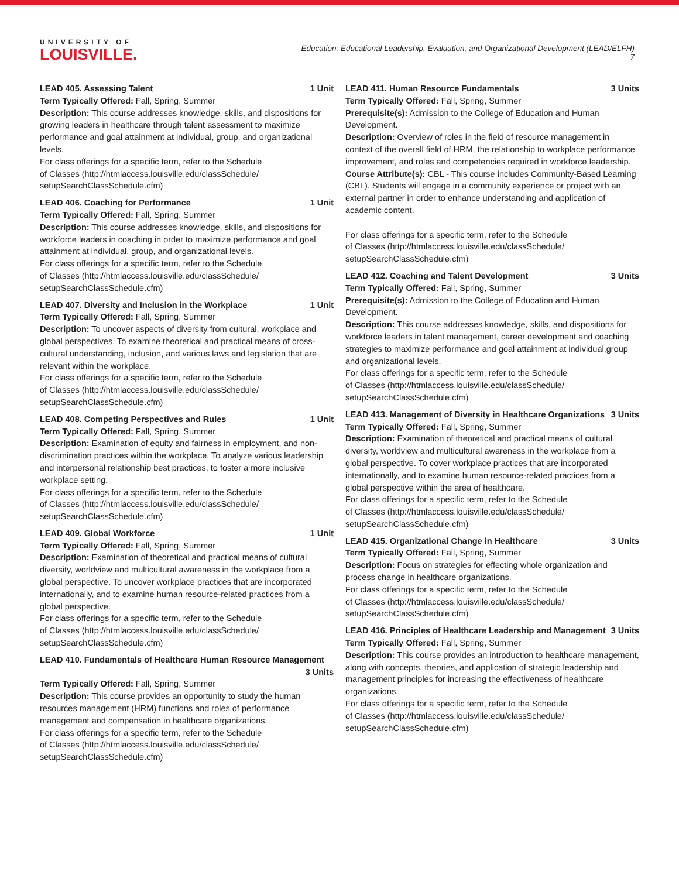UNIVERSITY OF
LOUISVILLE.
Education: Educational Leadership, Evaluation, and Organizational Development (LEAD/ELFH)
7
LEAD 405. Assessing Talent 1 Unit
Term Typically Offered: Fall, Spring, Summer
Description: This course addresses knowledge, skills, and dispositions for growing leaders in healthcare through talent assessment to maximize performance and goal attainment at individual, group, and organizational levels.
For class offerings for a specific term, refer to the Schedule
of Classes (http://htmlaccess.louisville.edu/classSchedule/
setupSearchClassSchedule.cfm)
LEAD 406. Coaching for Performance 1 Unit
Term Typically Offered: Fall, Spring, Summer
Description: This course addresses knowledge, skills, and dispositions for workforce leaders in coaching in order to maximize performance and goal attainment at individual, group, and organizational levels.
For class offerings for a specific term, refer to the Schedule
of Classes (http://htmlaccess.louisville.edu/classSchedule/
setupSearchClassSchedule.cfm)
LEAD 407. Diversity and Inclusion in the Workplace 1 Unit
Term Typically Offered: Fall, Spring, Summer
Description: To uncover aspects of diversity from cultural, workplace and global perspectives. To examine theoretical and practical means of cross-cultural understanding, inclusion, and various laws and legislation that are relevant within the workplace.
For class offerings for a specific term, refer to the Schedule
of Classes (http://htmlaccess.louisville.edu/classSchedule/
setupSearchClassSchedule.cfm)
LEAD 408. Competing Perspectives and Rules 1 Unit
Term Typically Offered: Fall, Spring, Summer
Description: Examination of equity and fairness in employment, and non-discrimination practices within the workplace. To analyze various leadership and interpersonal relationship best practices, to foster a more inclusive workplace setting.
For class offerings for a specific term, refer to the Schedule
of Classes (http://htmlaccess.louisville.edu/classSchedule/
setupSearchClassSchedule.cfm)
LEAD 409. Global Workforce 1 Unit
Term Typically Offered: Fall, Spring, Summer
Description: Examination of theoretical and practical means of cultural diversity, worldview and multicultural awareness in the workplace from a global perspective. To uncover workplace practices that are incorporated internationally, and to examine human resource-related practices from a global perspective.
For class offerings for a specific term, refer to the Schedule
of Classes (http://htmlaccess.louisville.edu/classSchedule/
setupSearchClassSchedule.cfm)
LEAD 410. Fundamentals of Healthcare Human Resource Management
3 Units
Term Typically Offered: Fall, Spring, Summer
Description: This course provides an opportunity to study the human resources management (HRM) functions and roles of performance management and compensation in healthcare organizations.
For class offerings for a specific term, refer to the Schedule
of Classes (http://htmlaccess.louisville.edu/classSchedule/
setupSearchClassSchedule.cfm)
LEAD 411. Human Resource Fundamentals 3 Units
Term Typically Offered: Fall, Spring, Summer
Prerequisite(s): Admission to the College of Education and Human Development.
Description: Overview of roles in the field of resource management in context of the overall field of HRM, the relationship to workplace performance improvement, and roles and competencies required in workforce leadership.
Course Attribute(s): CBL - This course includes Community-Based Learning (CBL). Students will engage in a community experience or project with an external partner in order to enhance understanding and application of academic content.
For class offerings for a specific term, refer to the Schedule
of Classes (http://htmlaccess.louisville.edu/classSchedule/
setupSearchClassSchedule.cfm)
LEAD 412. Coaching and Talent Development 3 Units
Term Typically Offered: Fall, Spring, Summer
Prerequisite(s): Admission to the College of Education and Human Development.
Description: This course addresses knowledge, skills, and dispositions for workforce leaders in talent management, career development and coaching strategies to maximize performance and goal attainment at individual,group and organizational levels.
For class offerings for a specific term, refer to the Schedule
of Classes (http://htmlaccess.louisville.edu/classSchedule/
setupSearchClassSchedule.cfm)
LEAD 413. Management of Diversity in Healthcare Organizations 3 Units
Term Typically Offered: Fall, Spring, Summer
Description: Examination of theoretical and practical means of cultural diversity, worldview and multicultural awareness in the workplace from a global perspective. To cover workplace practices that are incorporated internationally, and to examine human resource-related practices from a global perspective within the area of healthcare.
For class offerings for a specific term, refer to the Schedule
of Classes (http://htmlaccess.louisville.edu/classSchedule/
setupSearchClassSchedule.cfm)
LEAD 415. Organizational Change in Healthcare 3 Units
Term Typically Offered: Fall, Spring, Summer
Description: Focus on strategies for effecting whole organization and process change in healthcare organizations.
For class offerings for a specific term, refer to the Schedule
of Classes (http://htmlaccess.louisville.edu/classSchedule/
setupSearchClassSchedule.cfm)
LEAD 416. Principles of Healthcare Leadership and Management 3 Units
Term Typically Offered: Fall, Spring, Summer
Description: This course provides an introduction to healthcare management, along with concepts, theories, and application of strategic leadership and management principles for increasing the effectiveness of healthcare organizations.
For class offerings for a specific term, refer to the Schedule
of Classes (http://htmlaccess.louisville.edu/classSchedule/
setupSearchClassSchedule.cfm)